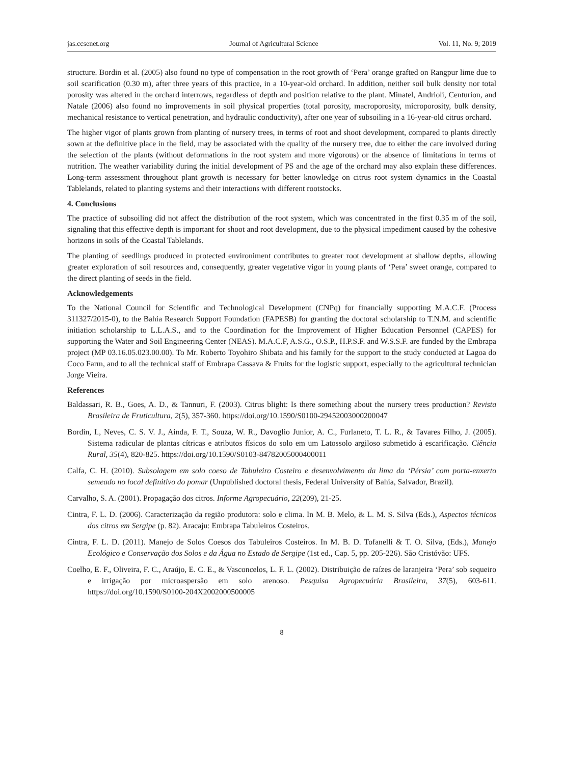jas.ccsenet.org Journal of Agricultural Science Vol. 11, No. 9; 2019
structure. Bordin et al. (2005) also found no type of compensation in the root growth of ‘Pera’ orange grafted on Rangpur lime due to soil scarification (0.30 m), after three years of this practice, in a 10-year-old orchard. In addition, neither soil bulk density nor total porosity was altered in the orchard interrows, regardless of depth and position relative to the plant. Minatel, Andrioli, Centurion, and Natale (2006) also found no improvements in soil physical properties (total porosity, macroporosity, microporosity, bulk density, mechanical resistance to vertical penetration, and hydraulic conductivity), after one year of subsoiling in a 16-year-old citrus orchard.
The higher vigor of plants grown from planting of nursery trees, in terms of root and shoot development, compared to plants directly sown at the definitive place in the field, may be associated with the quality of the nursery tree, due to either the care involved during the selection of the plants (without deformations in the root system and more vigorous) or the absence of limitations in terms of nutrition. The weather variability during the initial development of PS and the age of the orchard may also explain these differences. Long-term assessment throughout plant growth is necessary for better knowledge on citrus root system dynamics in the Coastal Tablelands, related to planting systems and their interactions with different rootstocks.
4. Conclusions
The practice of subsoiling did not affect the distribution of the root system, which was concentrated in the first 0.35 m of the soil, signaling that this effective depth is important for shoot and root development, due to the physical impediment caused by the cohesive horizons in soils of the Coastal Tablelands.
The planting of seedlings produced in protected environiment contributes to greater root development at shallow depths, allowing greater exploration of soil resources and, consequently, greater vegetative vigor in young plants of ‘Pera’ sweet orange, compared to the direct planting of seeds in the field.
Acknowledgements
To the National Council for Scientific and Technological Development (CNPq) for financially supporting M.A.C.F. (Process 311327/2015-0), to the Bahia Research Support Foundation (FAPESB) for granting the doctoral scholarship to T.N.M. and scientific initiation scholarship to L.L.A.S., and to the Coordination for the Improvement of Higher Education Personnel (CAPES) for supporting the Water and Soil Engineering Center (NEAS). M.A.C.F, A.S.G., O.S.P., H.P.S.F. and W.S.S.F. are funded by the Embrapa project (MP 03.16.05.023.00.00). To Mr. Roberto Toyohiro Shibata and his family for the support to the study conducted at Lagoa do Coco Farm, and to all the technical staff of Embrapa Cassava & Fruits for the logistic support, especially to the agricultural technician Jorge Vieira.
References
Baldassari, R. B., Goes, A. D., & Tannuri, F. (2003). Citrus blight: Is there something about the nursery trees production? Revista Brasileira de Fruticultura, 2(5), 357-360. https://doi.org/10.1590/S0100-29452003000200047
Bordin, I., Neves, C. S. V. J., Ainda, F. T., Souza, W. R., Davoglio Junior, A. C., Furlaneto, T. L. R., & Tavares Filho, J. (2005). Sistema radicular de plantas cítricas e atributos físicos do solo em um Latossolo argiloso submetido à escarificação. Ciência Rural, 35(4), 820-825. https://doi.org/10.1590/S0103-84782005000400011
Calfa, C. H. (2010). Subsolagem em solo coeso de Tabuleiro Costeiro e desenvolvimento da lima da ‘Pérsia’ com porta-enxerto semeado no local definitivo do pomar (Unpublished doctoral thesis, Federal University of Bahia, Salvador, Brazil).
Carvalho, S. A. (2001). Propagação dos citros. Informe Agropecuário, 22(209), 21-25.
Cintra, F. L. D. (2006). Caracterização da região produtora: solo e clima. In M. B. Melo, & L. M. S. Silva (Eds.), Aspectos técnicos dos citros em Sergipe (p. 82). Aracaju: Embrapa Tabuleiros Costeiros.
Cintra, F. L. D. (2011). Manejo de Solos Coesos dos Tabuleiros Costeiros. In M. B. D. Tofanelli & T. O. Silva, (Eds.), Manejo Ecológico e Conservação dos Solos e da Água no Estado de Sergipe (1st ed., Cap. 5, pp. 205-226). São Cristóvão: UFS.
Coelho, E. F., Oliveira, F. C., Araújo, E. C. E., & Vasconcelos, L. F. L. (2002). Distribuição de raízes de laranjeira ‘Pera’ sob sequeiro e irrigação por microaspersão em solo arenoso. Pesquisa Agropecuária Brasileira, 37(5), 603-611. https://doi.org/10.1590/S0100-204X2002000500005
8